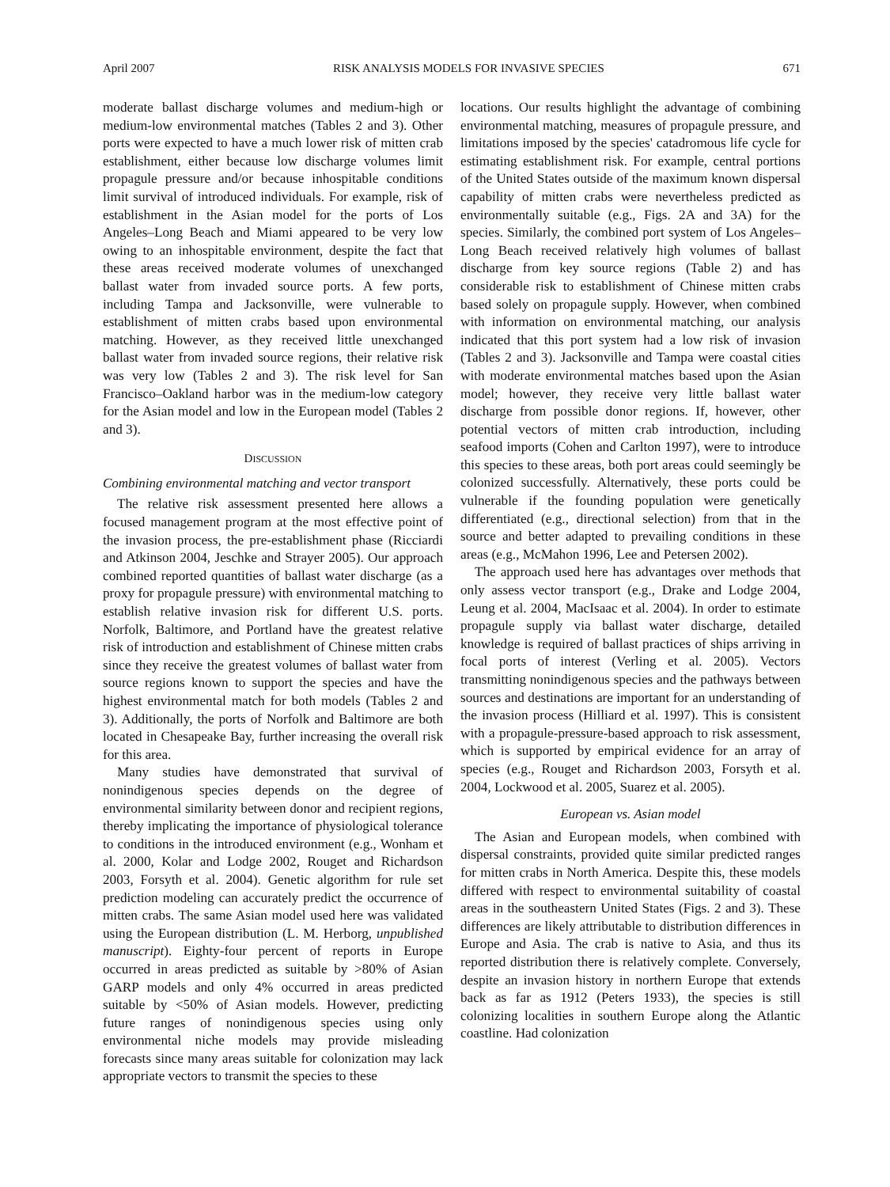April 2007 RISK ANALYSIS MODELS FOR INVASIVE SPECIES 671
moderate ballast discharge volumes and medium-high or medium-low environmental matches (Tables 2 and 3). Other ports were expected to have a much lower risk of mitten crab establishment, either because low discharge volumes limit propagule pressure and/or because inhospitable conditions limit survival of introduced individuals. For example, risk of establishment in the Asian model for the ports of Los Angeles–Long Beach and Miami appeared to be very low owing to an inhospitable environment, despite the fact that these areas received moderate volumes of unexchanged ballast water from invaded source ports. A few ports, including Tampa and Jacksonville, were vulnerable to establishment of mitten crabs based upon environmental matching. However, as they received little unexchanged ballast water from invaded source regions, their relative risk was very low (Tables 2 and 3). The risk level for San Francisco–Oakland harbor was in the medium-low category for the Asian model and low in the European model (Tables 2 and 3).
DISCUSSION
Combining environmental matching and vector transport
The relative risk assessment presented here allows a focused management program at the most effective point of the invasion process, the pre-establishment phase (Ricciardi and Atkinson 2004, Jeschke and Strayer 2005). Our approach combined reported quantities of ballast water discharge (as a proxy for propagule pressure) with environmental matching to establish relative invasion risk for different U.S. ports. Norfolk, Baltimore, and Portland have the greatest relative risk of introduction and establishment of Chinese mitten crabs since they receive the greatest volumes of ballast water from source regions known to support the species and have the highest environmental match for both models (Tables 2 and 3). Additionally, the ports of Norfolk and Baltimore are both located in Chesapeake Bay, further increasing the overall risk for this area.
Many studies have demonstrated that survival of nonindigenous species depends on the degree of environmental similarity between donor and recipient regions, thereby implicating the importance of physiological tolerance to conditions in the introduced environment (e.g., Wonham et al. 2000, Kolar and Lodge 2002, Rouget and Richardson 2003, Forsyth et al. 2004). Genetic algorithm for rule set prediction modeling can accurately predict the occurrence of mitten crabs. The same Asian model used here was validated using the European distribution (L. M. Herborg, unpublished manuscript). Eighty-four percent of reports in Europe occurred in areas predicted as suitable by >80% of Asian GARP models and only 4% occurred in areas predicted suitable by <50% of Asian models. However, predicting future ranges of nonindigenous species using only environmental niche models may provide misleading forecasts since many areas suitable for colonization may lack appropriate vectors to transmit the species to these
locations. Our results highlight the advantage of combining environmental matching, measures of propagule pressure, and limitations imposed by the species' catadromous life cycle for estimating establishment risk. For example, central portions of the United States outside of the maximum known dispersal capability of mitten crabs were nevertheless predicted as environmentally suitable (e.g., Figs. 2A and 3A) for the species. Similarly, the combined port system of Los Angeles–Long Beach received relatively high volumes of ballast discharge from key source regions (Table 2) and has considerable risk to establishment of Chinese mitten crabs based solely on propagule supply. However, when combined with information on environmental matching, our analysis indicated that this port system had a low risk of invasion (Tables 2 and 3). Jacksonville and Tampa were coastal cities with moderate environmental matches based upon the Asian model; however, they receive very little ballast water discharge from possible donor regions. If, however, other potential vectors of mitten crab introduction, including seafood imports (Cohen and Carlton 1997), were to introduce this species to these areas, both port areas could seemingly be colonized successfully. Alternatively, these ports could be vulnerable if the founding population were genetically differentiated (e.g., directional selection) from that in the source and better adapted to prevailing conditions in these areas (e.g., McMahon 1996, Lee and Petersen 2002).
The approach used here has advantages over methods that only assess vector transport (e.g., Drake and Lodge 2004, Leung et al. 2004, MacIsaac et al. 2004). In order to estimate propagule supply via ballast water discharge, detailed knowledge is required of ballast practices of ships arriving in focal ports of interest (Verling et al. 2005). Vectors transmitting nonindigenous species and the pathways between sources and destinations are important for an understanding of the invasion process (Hilliard et al. 1997). This is consistent with a propagule-pressure-based approach to risk assessment, which is supported by empirical evidence for an array of species (e.g., Rouget and Richardson 2003, Forsyth et al. 2004, Lockwood et al. 2005, Suarez et al. 2005).
European vs. Asian model
The Asian and European models, when combined with dispersal constraints, provided quite similar predicted ranges for mitten crabs in North America. Despite this, these models differed with respect to environmental suitability of coastal areas in the southeastern United States (Figs. 2 and 3). These differences are likely attributable to distribution differences in Europe and Asia. The crab is native to Asia, and thus its reported distribution there is relatively complete. Conversely, despite an invasion history in northern Europe that extends back as far as 1912 (Peters 1933), the species is still colonizing localities in southern Europe along the Atlantic coastline. Had colonization